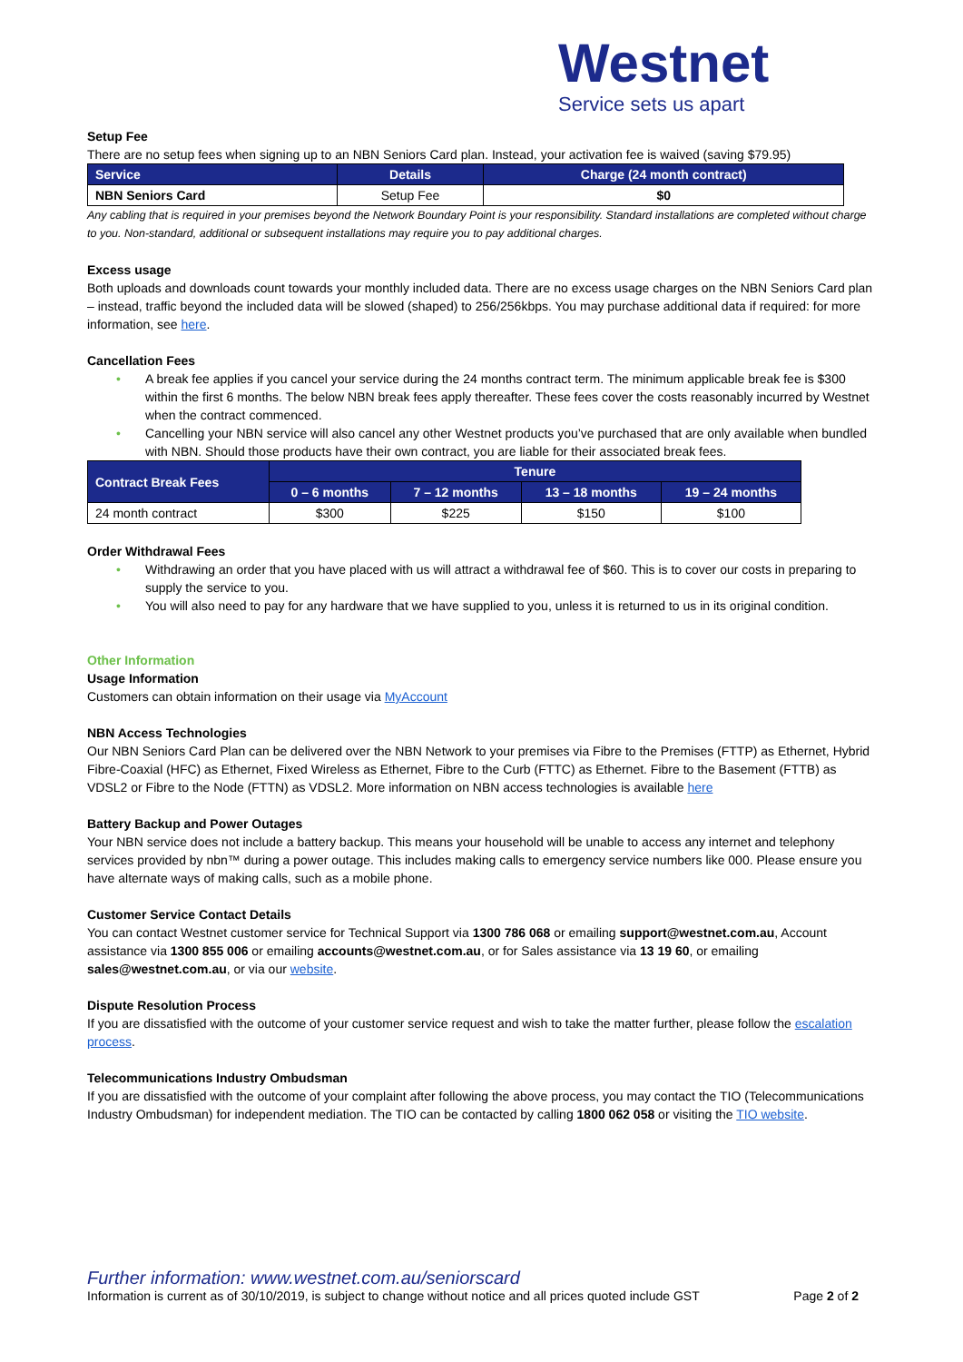Westnet
Service sets us apart
Setup Fee
There are no setup fees when signing up to an NBN Seniors Card plan. Instead, your activation fee is waived (saving $79.95)
| Service | Details | Charge (24 month contract) |
| --- | --- | --- |
| NBN Seniors Card | Setup Fee | $0 |
Any cabling that is required in your premises beyond the Network Boundary Point is your responsibility. Standard installations are completed without charge to you. Non-standard, additional or subsequent installations may require you to pay additional charges.
Excess usage
Both uploads and downloads count towards your monthly included data. There are no excess usage charges on the NBN Seniors Card plan – instead, traffic beyond the included data will be slowed (shaped) to 256/256kbps. You may purchase additional data if required: for more information, see here.
Cancellation Fees
• A break fee applies if you cancel your service during the 24 months contract term. The minimum applicable break fee is $300 within the first 6 months. The below NBN break fees apply thereafter. These fees cover the costs reasonably incurred by Westnet when the contract commenced.
• Cancelling your NBN service will also cancel any other Westnet products you’ve purchased that are only available when bundled with NBN. Should those products have their own contract, you are liable for their associated break fees.
| Contract Break Fees | Tenure | | | |
| --- | --- | --- | --- | --- |
| | 0 – 6 months | 7 – 12 months | 13 – 18 months | 19 – 24 months |
| 24 month contract | $300 | $225 | $150 | $100 |
Order Withdrawal Fees
• Withdrawing an order that you have placed with us will attract a withdrawal fee of $60. This is to cover our costs in preparing to supply the service to you.
• You will also need to pay for any hardware that we have supplied to you, unless it is returned to us in its original condition.
Other Information
Usage Information
Customers can obtain information on their usage via MyAccount
NBN Access Technologies
Our NBN Seniors Card Plan can be delivered over the NBN Network to your premises via Fibre to the Premises (FTTP) as Ethernet, Hybrid Fibre-Coaxial (HFC) as Ethernet, Fixed Wireless as Ethernet, Fibre to the Curb (FTTC) as Ethernet. Fibre to the Basement (FTTB) as VDSL2 or Fibre to the Node (FTTN) as VDSL2. More information on NBN access technologies is available here
Battery Backup and Power Outages
Your NBN service does not include a battery backup. This means your household will be unable to access any internet and telephony services provided by nbn™ during a power outage. This includes making calls to emergency service numbers like 000. Please ensure you have alternate ways of making calls, such as a mobile phone.
Customer Service Contact Details
You can contact Westnet customer service for Technical Support via 1300 786 068 or emailing support@westnet.com.au, Account assistance via 1300 855 006 or emailing accounts@westnet.com.au, or for Sales assistance via 13 19 60, or emailing sales@westnet.com.au, or via our website.
Dispute Resolution Process
If you are dissatisfied with the outcome of your customer service request and wish to take the matter further, please follow the escalation process.
Telecommunications Industry Ombudsman
If you are dissatisfied with the outcome of your complaint after following the above process, you may contact the TIO (Telecommunications Industry Ombudsman) for independent mediation. The TIO can be contacted by calling 1800 062 058 or visiting the TIO website.
Further information: www.westnet.com.au/seniorscard
Information is current as of 30/10/2019, is subject to change without notice and all prices quoted include GST Page 2 of 2